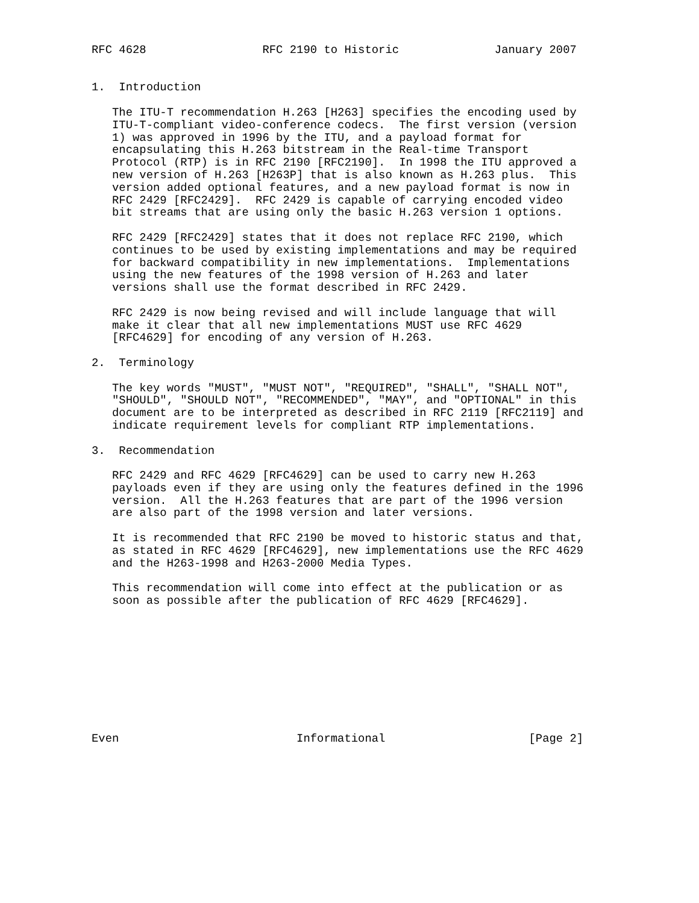RFC 4628                 RFC 2190 to Historic              January 2007


1.  Introduction

   The ITU-T recommendation H.263 [H263] specifies the encoding used by
   ITU-T-compliant video-conference codecs.  The first version (version
   1) was approved in 1996 by the ITU, and a payload format for
   encapsulating this H.263 bitstream in the Real-time Transport
   Protocol (RTP) is in RFC 2190 [RFC2190].  In 1998 the ITU approved a
   new version of H.263 [H263P] that is also known as H.263 plus.  This
   version added optional features, and a new payload format is now in
   RFC 2429 [RFC2429].  RFC 2429 is capable of carrying encoded video
   bit streams that are using only the basic H.263 version 1 options.

   RFC 2429 [RFC2429] states that it does not replace RFC 2190, which
   continues to be used by existing implementations and may be required
   for backward compatibility in new implementations.  Implementations
   using the new features of the 1998 version of H.263 and later
   versions shall use the format described in RFC 2429.

   RFC 2429 is now being revised and will include language that will
   make it clear that all new implementations MUST use RFC 4629
   [RFC4629] for encoding of any version of H.263.

2.  Terminology

   The key words "MUST", "MUST NOT", "REQUIRED", "SHALL", "SHALL NOT",
   "SHOULD", "SHOULD NOT", "RECOMMENDED", "MAY", and "OPTIONAL" in this
   document are to be interpreted as described in RFC 2119 [RFC2119] and
   indicate requirement levels for compliant RTP implementations.

3.  Recommendation

   RFC 2429 and RFC 4629 [RFC4629] can be used to carry new H.263
   payloads even if they are using only the features defined in the 1996
   version.  All the H.263 features that are part of the 1996 version
   are also part of the 1998 version and later versions.

   It is recommended that RFC 2190 be moved to historic status and that,
   as stated in RFC 4629 [RFC4629], new implementations use the RFC 4629
   and the H263-1998 and H263-2000 Media Types.

   This recommendation will come into effect at the publication or as
   soon as possible after the publication of RFC 4629 [RFC4629].










Even                          Informational                     [Page 2]